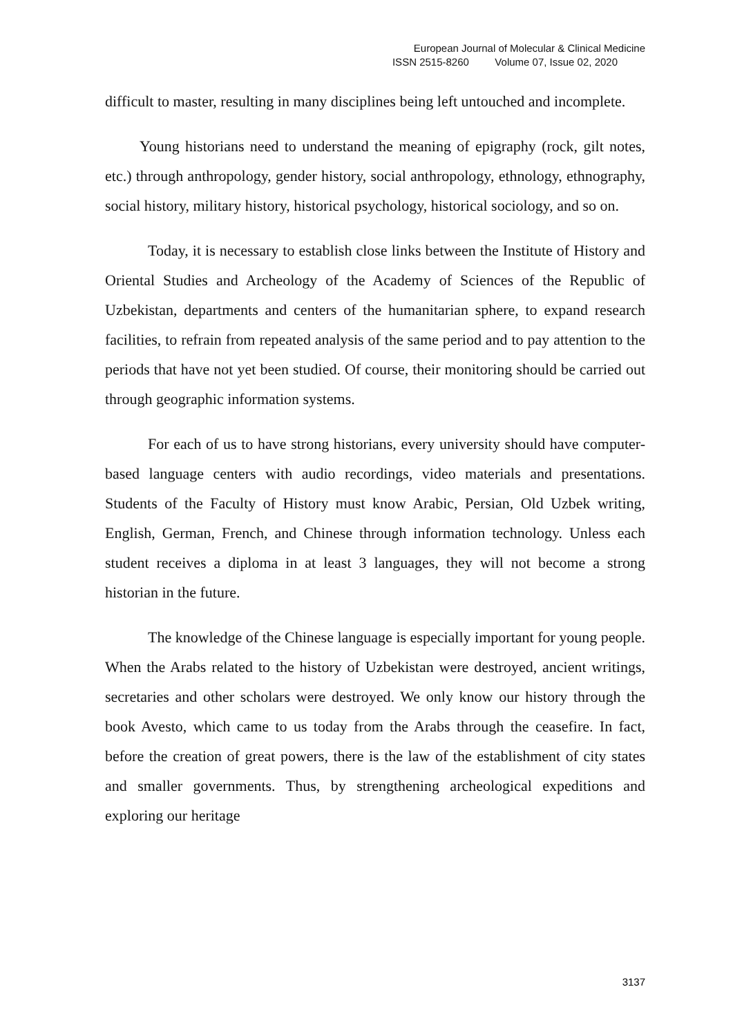European Journal of Molecular & Clinical Medicine
ISSN 2515-8260 Volume 07, Issue 02, 2020
difficult to master, resulting in many disciplines being left untouched and incomplete.
Young historians need to understand the meaning of epigraphy (rock, gilt notes, etc.) through anthropology, gender history, social anthropology, ethnology, ethnography, social history, military history, historical psychology, historical sociology, and so on.
Today, it is necessary to establish close links between the Institute of History and Oriental Studies and Archeology of the Academy of Sciences of the Republic of Uzbekistan, departments and centers of the humanitarian sphere, to expand research facilities, to refrain from repeated analysis of the same period and to pay attention to the periods that have not yet been studied. Of course, their monitoring should be carried out through geographic information systems.
For each of us to have strong historians, every university should have computer-based language centers with audio recordings, video materials and presentations. Students of the Faculty of History must know Arabic, Persian, Old Uzbek writing, English, German, French, and Chinese through information technology. Unless each student receives a diploma in at least 3 languages, they will not become a strong historian in the future.
The knowledge of the Chinese language is especially important for young people. When the Arabs related to the history of Uzbekistan were destroyed, ancient writings, secretaries and other scholars were destroyed. We only know our history through the book Avesto, which came to us today from the Arabs through the ceasefire. In fact, before the creation of great powers, there is the law of the establishment of city states and smaller governments. Thus, by strengthening archeological expeditions and exploring our heritage
3137